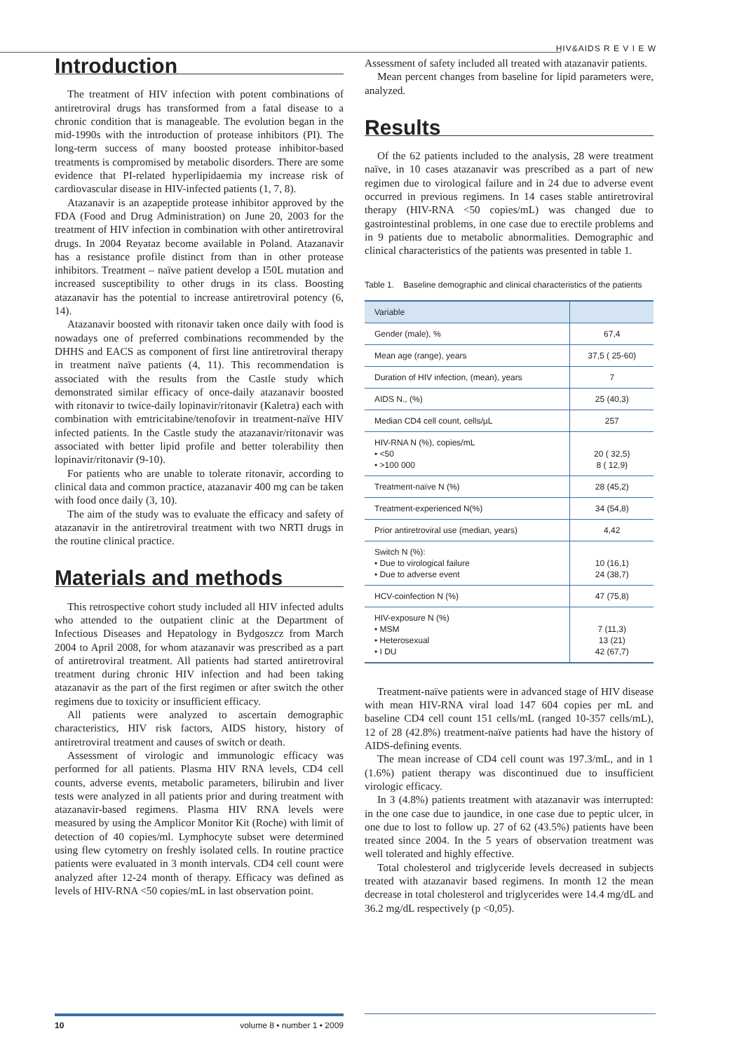HIV&AIDS R E V I E W
Introduction
The treatment of HIV infection with potent combinations of antiretroviral drugs has transformed from a fatal disease to a chronic condition that is manageable. The evolution began in the mid-1990s with the introduction of protease inhibitors (PI). The long-term success of many boosted protease inhibitor-based treatments is compromised by metabolic disorders. There are some evidence that PI-related hyperlipidaemia my increase risk of cardiovascular disease in HIV-infected patients (1, 7, 8).
Atazanavir is an azapeptide protease inhibitor approved by the FDA (Food and Drug Administration) on June 20, 2003 for the treatment of HIV infection in combination with other antiretroviral drugs. In 2004 Reyataz become available in Poland. Atazanavir has a resistance profile distinct from than in other protease inhibitors. Treatment – naïve patient develop a I50L mutation and increased susceptibility to other drugs in its class. Boosting atazanavir has the potential to increase antiretroviral potency (6, 14).
Atazanavir boosted with ritonavir taken once daily with food is nowadays one of preferred combinations recommended by the DHHS and EACS as component of first line antiretroviral therapy in treatment naïve patients (4, 11). This recommendation is associated with the results from the Castle study which demonstrated similar efficacy of once-daily atazanavir boosted with ritonavir to twice-daily lopinavir/ritonavir (Kaletra) each with combination with emtricitabine/tenofovir in treatment-naïve HIV infected patients. In the Castle study the atazanavir/ritonavir was associated with better lipid profile and better tolerability then lopinavir/ritonavir (9-10).
For patients who are unable to tolerate ritonavir, according to clinical data and common practice, atazanavir 400 mg can be taken with food once daily (3, 10).
The aim of the study was to evaluate the efficacy and safety of atazanavir in the antiretroviral treatment with two NRTI drugs in the routine clinical practice.
Materials and methods
This retrospective cohort study included all HIV infected adults who attended to the outpatient clinic at the Department of Infectious Diseases and Hepatology in Bydgoszcz from March 2004 to April 2008, for whom atazanavir was prescribed as a part of antiretroviral treatment. All patients had started antiretroviral treatment during chronic HIV infection and had been taking atazanavir as the part of the first regimen or after switch the other regimens due to toxicity or insufficient efficacy.
All patients were analyzed to ascertain demographic characteristics, HIV risk factors, AIDS history, history of antiretroviral treatment and causes of switch or death.
Assessment of virologic and immunologic efficacy was performed for all patients. Plasma HIV RNA levels, CD4 cell counts, adverse events, metabolic parameters, bilirubin and liver tests were analyzed in all patients prior and during treatment with atazanavir-based regimens. Plasma HIV RNA levels were measured by using the Amplicor Monitor Kit (Roche) with limit of detection of 40 copies/ml. Lymphocyte subset were determined using flew cytometry on freshly isolated cells. In routine practice patients were evaluated in 3 month intervals. CD4 cell count were analyzed after 12-24 month of therapy. Efficacy was defined as levels of HIV-RNA <50 copies/mL in last observation point.
Assessment of safety included all treated with atazanavir patients.
Mean percent changes from baseline for lipid parameters were, analyzed.
Results
Of the 62 patients included to the analysis, 28 were treatment naïve, in 10 cases atazanavir was prescribed as a part of new regimen due to virological failure and in 24 due to adverse event occurred in previous regimens. In 14 cases stable antiretroviral therapy (HIV-RNA <50 copies/mL) was changed due to gastrointestinal problems, in one case due to erectile problems and in 9 patients due to metabolic abnormalities. Demographic and clinical characteristics of the patients was presented in table 1.
Table 1. Baseline demographic and clinical characteristics of the patients
| Variable | |
| --- | --- |
| Gender (male), % | 67,4 |
| Mean age (range), years | 37,5 ( 25-60) |
| Duration of HIV infection, (mean), years | 7 |
| AIDS N., (%) | 25 (40,3) |
| Median CD4 cell count, cells/µL | 257 |
| HIV-RNA N (%), copies/mL • <50 • >100 000 | 20 ( 32,5) 8 ( 12,9) |
| Treatment-naïve N (%) | 28 (45,2) |
| Treatment-experienced N(%) | 34 (54,8) |
| Prior antiretroviral use (median, years) | 4,42 |
| Switch N (%): • Due to virological failure • Due to adverse event | 10 (16,1) 24 (38,7) |
| HCV-coinfection N (%) | 47 (75,8) |
| HIV-exposure N (%) • MSM • Heterosexual • I DU | 7 (11,3) 13 (21) 42 (67,7) |
Treatment-naïve patients were in advanced stage of HIV disease with mean HIV-RNA viral load 147 604 copies per mL and baseline CD4 cell count 151 cells/mL (ranged 10-357 cells/mL), 12 of 28 (42.8%) treatment-naïve patients had have the history of AIDS-defining events.
The mean increase of CD4 cell count was 197.3/mL, and in 1 (1.6%) patient therapy was discontinued due to insufficient virologic efficacy.
In 3 (4.8%) patients treatment with atazanavir was interrupted: in the one case due to jaundice, in one case due to peptic ulcer, in one due to lost to follow up. 27 of 62 (43.5%) patients have been treated since 2004. In the 5 years of observation treatment was well tolerated and highly effective.
Total cholesterol and triglyceride levels decreased in subjects treated with atazanavir based regimens. In month 12 the mean decrease in total cholesterol and triglycerides were 14.4 mg/dL and 36.2 mg/dL respectively (p <0,05).
10 volume 8 • number 1 • 2009